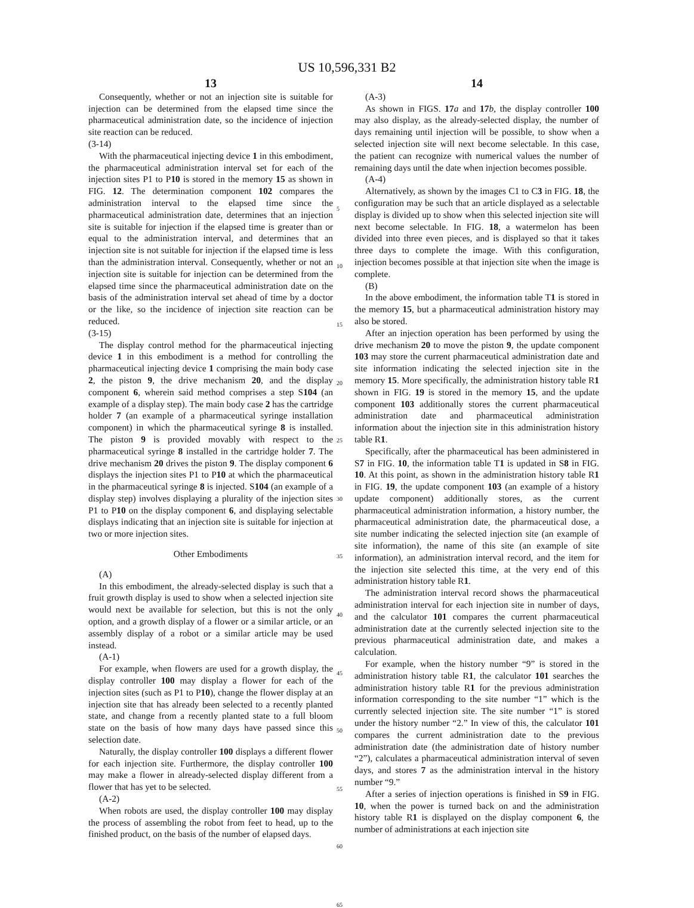US 10,596,331 B2
13
Consequently, whether or not an injection site is suitable for injection can be determined from the elapsed time since the pharmaceutical administration date, so the incidence of injection site reaction can be reduced.
(3-14)
With the pharmaceutical injecting device 1 in this embodiment, the pharmaceutical administration interval set for each of the injection sites P1 to P10 is stored in the memory 15 as shown in FIG. 12. The determination component 102 compares the administration interval to the elapsed time since the pharmaceutical administration date, determines that an injection site is suitable for injection if the elapsed time is greater than or equal to the administration interval, and determines that an injection site is not suitable for injection if the elapsed time is less than the administration interval. Consequently, whether or not an injection site is suitable for injection can be determined from the elapsed time since the pharmaceutical administration date on the basis of the administration interval set ahead of time by a doctor or the like, so the incidence of injection site reaction can be reduced.
(3-15)
The display control method for the pharmaceutical injecting device 1 in this embodiment is a method for controlling the pharmaceutical injecting device 1 comprising the main body case 2, the piston 9, the drive mechanism 20, and the display component 6, wherein said method comprises a step S104 (an example of a display step). The main body case 2 has the cartridge holder 7 (an example of a pharmaceutical syringe installation component) in which the pharmaceutical syringe 8 is installed. The piston 9 is provided movably with respect to the pharmaceutical syringe 8 installed in the cartridge holder 7. The drive mechanism 20 drives the piston 9. The display component 6 displays the injection sites P1 to P10 at which the pharmaceutical in the pharmaceutical syringe 8 is injected. S104 (an example of a display step) involves displaying a plurality of the injection sites P1 to P10 on the display component 6, and displaying selectable displays indicating that an injection site is suitable for injection at two or more injection sites.
Other Embodiments
(A)
In this embodiment, the already-selected display is such that a fruit growth display is used to show when a selected injection site would next be available for selection, but this is not the only option, and a growth display of a flower or a similar article, or an assembly display of a robot or a similar article may be used instead.
(A-1)
For example, when flowers are used for a growth display, the display controller 100 may display a flower for each of the injection sites (such as P1 to P10), change the flower display at an injection site that has already been selected to a recently planted state, and change from a recently planted state to a full bloom state on the basis of how many days have passed since this selection date.
Naturally, the display controller 100 displays a different flower for each injection site. Furthermore, the display controller 100 may make a flower in already-selected display different from a flower that has yet to be selected.
(A-2)
When robots are used, the display controller 100 may display the process of assembling the robot from feet to head, up to the finished product, on the basis of the number of elapsed days.
5
10
15
20
25
30
35
40
45
50
55
60
65
14
(A-3)
As shown in FIGS. 17 a and 17 b, the display controller 100 may also display, as the already-selected display, the number of days remaining until injection will be possible, to show when a selected injection site will next become selectable. In this case, the patient can recognize with numerical values the number of remaining days until the date when injection becomes possible.
(A-4)
Alternatively, as shown by the images C1 to C3 in FIG. 18, the configuration may be such that an article displayed as a selectable display is divided up to show when this selected injection site will next become selectable. In FIG. 18, a watermelon has been divided into three even pieces, and is displayed so that it takes three days to complete the image. With this configuration, injection becomes possible at that injection site when the image is complete.
(B)
In the above embodiment, the information table T1 is stored in the memory 15, but a pharmaceutical administration history may also be stored.
After an injection operation has been performed by using the drive mechanism 20 to move the piston 9, the update component 103 may store the current pharmaceutical administration date and site information indicating the selected injection site in the memory 15. More specifically, the administration history table R1 shown in FIG. 19 is stored in the memory 15, and the update component 103 additionally stores the current pharmaceutical administration date and pharmaceutical administration information about the injection site in this administration history table R1.
Specifically, after the pharmaceutical has been administered in S7 in FIG. 10, the information table T1 is updated in S8 in FIG. 10. At this point, as shown in the administration history table R1 in FIG. 19, the update component 103 (an example of a history update component) additionally stores, as the current pharmaceutical administration information, a history number, the pharmaceutical administration date, the pharmaceutical dose, a site number indicating the selected injection site (an example of site information), the name of this site (an example of site information), an administration interval record, and the item for the injection site selected this time, at the very end of this administration history table R1.
The administration interval record shows the pharmaceutical administration interval for each injection site in number of days, and the calculator 101 compares the current pharmaceutical administration date at the currently selected injection site to the previous pharmaceutical administration date, and makes a calculation.
For example, when the history number “9” is stored in the administration history table R1, the calculator 101 searches the administration history table R1 for the previous administration information corresponding to the site number “1” which is the currently selected injection site. The site number “1” is stored under the history number “2.” In view of this, the calculator 101 compares the current administration date to the previous administration date (the administration date of history number “2”), calculates a pharmaceutical administration interval of seven days, and stores 7 as the administration interval in the history number “9.”
After a series of injection operations is finished in S9 in FIG. 10, when the power is turned back on and the administration history table R1 is displayed on the display component 6, the number of administrations at each injection site